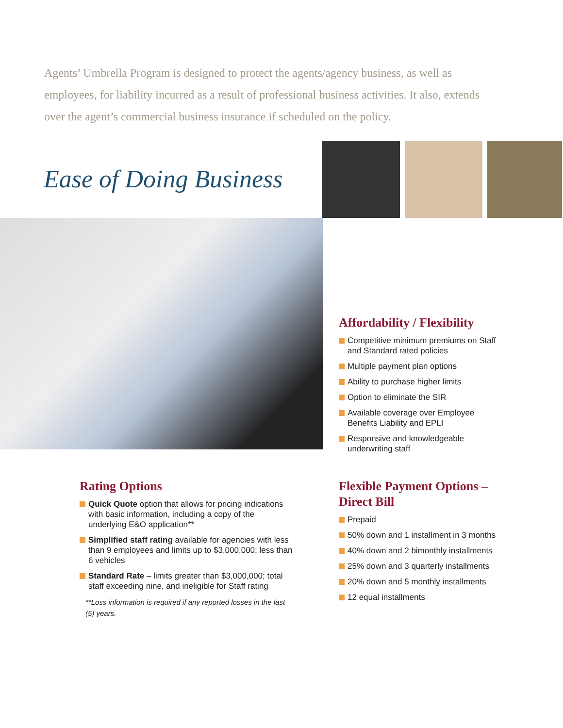Agents’ Umbrella Program is designed to protect the agents/agency business, as well as employees, for liability incurred as a result of professional business activities. It also, extends over the agent’s commercial business insurance if scheduled on the policy.
Ease of Doing Business
Affordability / Flexibility
Competitive minimum premiums on Staff and Standard rated policies
Multiple payment plan options
Ability to purchase higher limits
Option to eliminate the SIR
Available coverage over Employee Benefits Liability and EPLI
Responsive and knowledgeable underwriting staff
Rating Options
Quick Quote option that allows for pricing indications with basic information, including a copy of the underlying E&O application**
Simplified staff rating available for agencies with less than 9 employees and limits up to $3,000,000; less than 6 vehicles
Standard Rate – limits greater than $3,000,000; total staff exceeding nine, and ineligible for Staff rating
**Loss information is required if any reported losses in the last (5) years.
Flexible Payment Options – Direct Bill
Prepaid
50% down and 1 installment in 3 months
40% down and 2 bimonthly installments
25% down and 3 quarterly installments
20% down and 5 monthly installments
12 equal installments